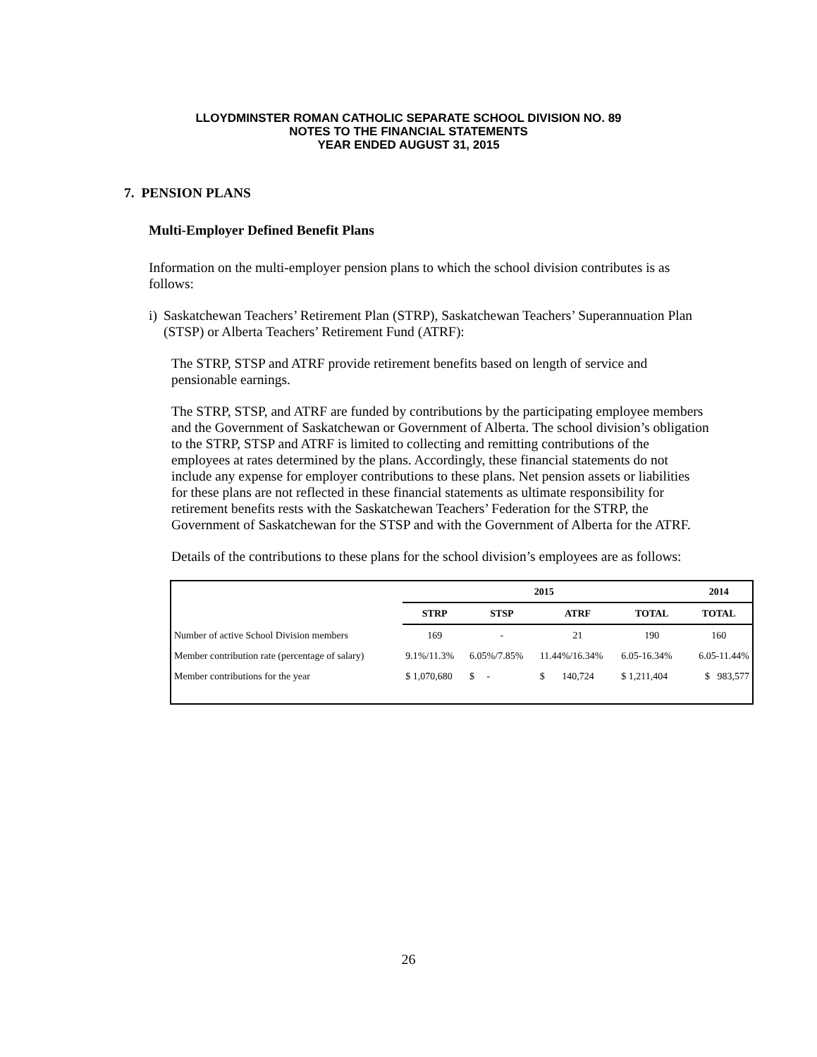LLOYDMINSTER ROMAN CATHOLIC SEPARATE SCHOOL DIVISION NO. 89
NOTES TO THE FINANCIAL STATEMENTS
YEAR ENDED AUGUST 31, 2015
7. PENSION PLANS
Multi-Employer Defined Benefit Plans
Information on the multi-employer pension plans to which the school division contributes is as follows:
i) Saskatchewan Teachers’ Retirement Plan (STRP), Saskatchewan Teachers’ Superannuation Plan (STSP) or Alberta Teachers’ Retirement Fund (ATRF):
The STRP, STSP and ATRF provide retirement benefits based on length of service and pensionable earnings.
The STRP, STSP, and ATRF are funded by contributions by the participating employee members and the Government of Saskatchewan or Government of Alberta. The school division’s obligation to the STRP, STSP and ATRF is limited to collecting and remitting contributions of the employees at rates determined by the plans. Accordingly, these financial statements do not include any expense for employer contributions to these plans. Net pension assets or liabilities for these plans are not reflected in these financial statements as ultimate responsibility for retirement benefits rests with the Saskatchewan Teachers’ Federation for the STRP, the Government of Saskatchewan for the STSP and with the Government of Alberta for the ATRF.
Details of the contributions to these plans for the school division’s employees are as follows:
| | 2015 | | | | 2014 |
| --- | --- | --- | --- | --- | --- |
| | STRP | STSP | ATRF | TOTAL | TOTAL |
| Number of active School Division members | 169 | - | 21 | 190 | 160 |
| Member contribution rate (percentage of salary) | 9.1%/11.3% | 6.05%/7.85% | 11.44%/16.34% | 6.05-16.34% | 6.05-11.44% |
| Member contributions for the year | $ 1,070,680 | $ - | $ 140,724 | $ 1,211,404 | $ 983,577 |
26